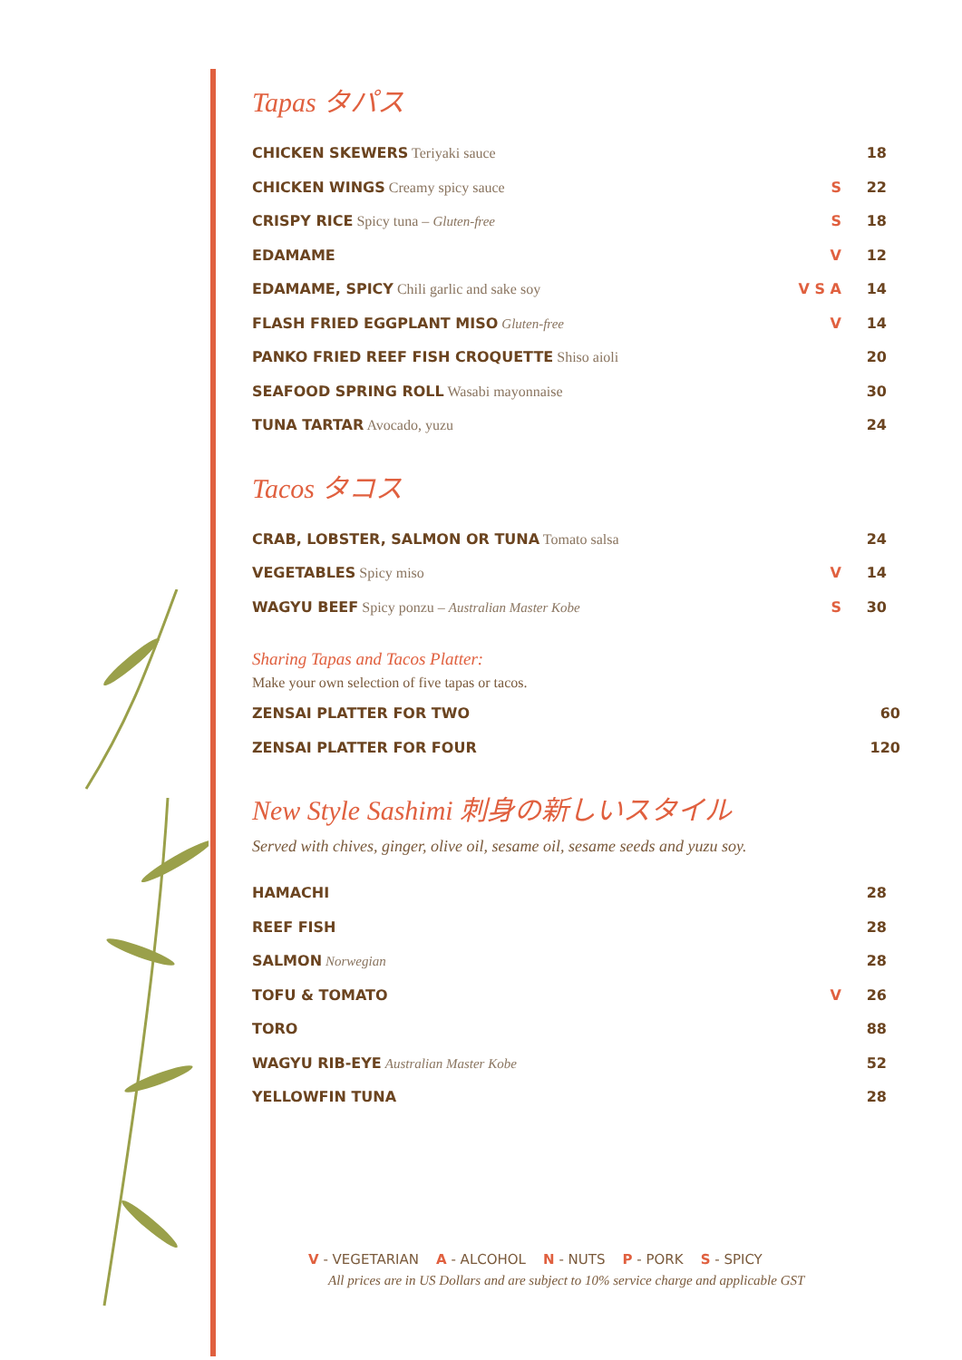Tapas タパス
| CHICKEN SKEWERS Teriyaki sauce | | 18 |
| CHICKEN WINGS Creamy spicy sauce | S | 22 |
| CRISPY RICE Spicy tuna – Gluten-free | S | 18 |
| EDAMAME | V | 12 |
| EDAMAME, SPICY Chili garlic and sake soy | V S A | 14 |
| FLASH FRIED EGGPLANT MISO Gluten-free | V | 14 |
| PANKO FRIED REEF FISH CROQUETTE Shiso aioli | | 20 |
| SEAFOOD SPRING ROLL Wasabi mayonnaise | | 30 |
| TUNA TARTAR Avocado, yuzu | | 24 |
Tacos タコス
| CRAB, LOBSTER, SALMON OR TUNA Tomato salsa | | 24 |
| VEGETABLES Spicy miso | V | 14 |
| WAGYU BEEF Spicy ponzu – Australian Master Kobe | S | 30 |
Sharing Tapas and Tacos Platter:
Make your own selection of five tapas or tacos.
| ZENSAI PLATTER FOR TWO | 60 |
| ZENSAI PLATTER FOR FOUR | 120 |
New Style Sashimi 刺身の新しいスタイル
Served with chives, ginger, olive oil, sesame oil, sesame seeds and yuzu soy.
| HAMACHI | | 28 |
| REEF FISH | | 28 |
| SALMON Norwegian | | 28 |
| TOFU & TOMATO | V | 26 |
| TORO | | 88 |
| WAGYU RIB-EYE Australian Master Kobe | | 52 |
| YELLOWFIN TUNA | | 28 |
V - VEGETARIAN A - ALCOHOL N - NUTS P - PORK S - SPICY
All prices are in US Dollars and are subject to 10% service charge and applicable GST